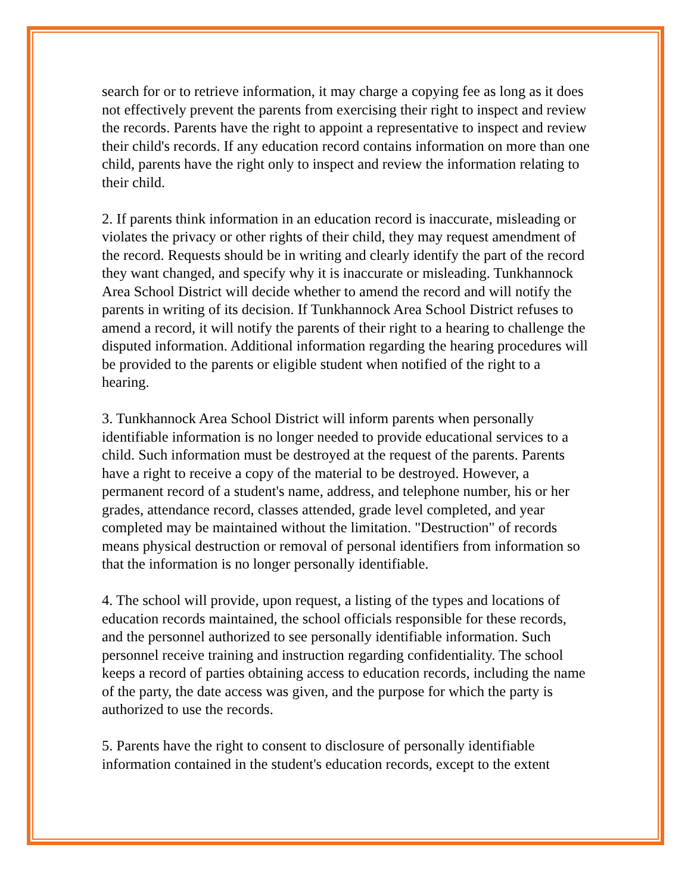search for or to retrieve information, it may charge a copying fee as long as it does not effectively prevent the parents from exercising their right to inspect and review the records. Parents have the right to appoint a representative to inspect and review their child's records. If any education record contains information on more than one child, parents have the right only to inspect and review the information relating to their child.
2. If parents think information in an education record is inaccurate, misleading or violates the privacy or other rights of their child, they may request amendment of the record. Requests should be in writing and clearly identify the part of the record they want changed, and specify why it is inaccurate or misleading. Tunkhannock Area School District will decide whether to amend the record and will notify the parents in writing of its decision. If Tunkhannock Area School District refuses to amend a record, it will notify the parents of their right to a hearing to challenge the disputed information. Additional information regarding the hearing procedures will be provided to the parents or eligible student when notified of the right to a hearing.
3. Tunkhannock Area School District will inform parents when personally identifiable information is no longer needed to provide educational services to a child. Such information must be destroyed at the request of the parents. Parents have a right to receive a copy of the material to be destroyed. However, a permanent record of a student's name, address, and telephone number, his or her grades, attendance record, classes attended, grade level completed, and year completed may be maintained without the limitation. "Destruction" of records means physical destruction or removal of personal identifiers from information so that the information is no longer personally identifiable.
4. The school will provide, upon request, a listing of the types and locations of education records maintained, the school officials responsible for these records, and the personnel authorized to see personally identifiable information. Such personnel receive training and instruction regarding confidentiality. The school keeps a record of parties obtaining access to education records, including the name of the party, the date access was given, and the purpose for which the party is authorized to use the records.
5. Parents have the right to consent to disclosure of personally identifiable information contained in the student's education records, except to the extent